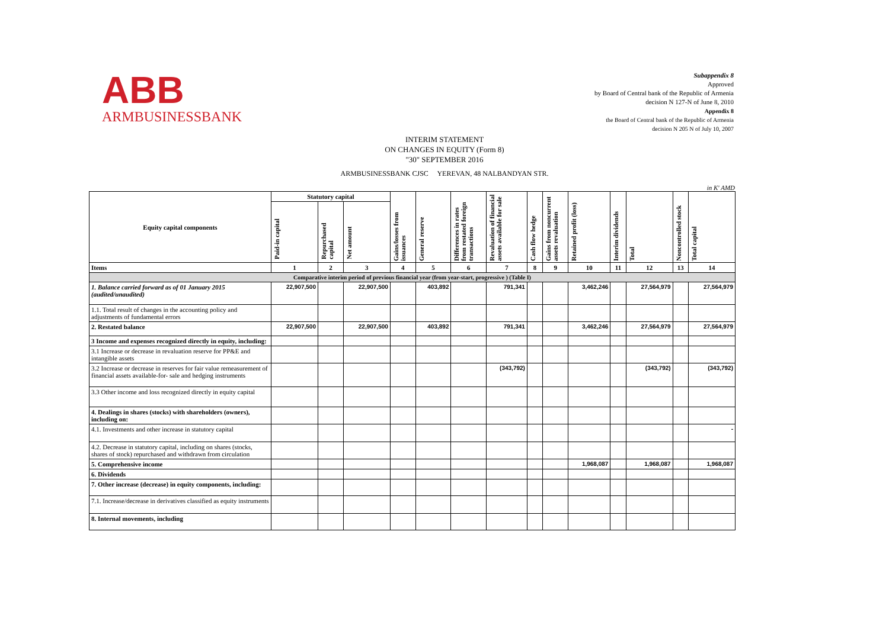ABB
ARMBUSINESSBANK
Subappendix 8
Approved
by Board of Central bank of the Republic of Armenia
decision N 127-N of June 8, 2010
Appendix 8
the Board of Central bank of the Republic of Armenia
decision N 205 N of July 10, 2007
INTERIM STATEMENT
ON CHANGES IN EQUITY (Form 8)
"30" SEPTEMBER 2016
ARMBUSINESSBANK CJSC YEREVAN, 48 NALBANDYAN STR.
in K' AMD
| Equity capital components | Statutory capital | | | Gains/losses from issuances | General reserve | Differences in rates from restated foreign transactions | Revaluation of financial assets available for sale | Cash flow hedge | Gains from noncurrent assets revaluation | Retained profit (loss) | Interim dividends | Total | Noncontrolled stock | Total capital |
| | Paid-in capital | Repurchased capital | Net amount | | | | | | | | | | | |
| Items | 1 | 2 | 3 | 4 | 5 | 6 | 7 | 8 | 9 | 10 | 11 | 12 | 13 | 14 |
| Comparative interim period of previous financial year (from year-start, progressive ) (Table I) | | | | | | | | | | | | | | |
| 1. Balance carried forward as of 01 January 2015 (audited/unaudited) | 22,907,500 | | 22,907,500 | | 403,892 | | 791,341 | | | 3,462,246 | | 27,564,979 | | 27,564,979 |
| 1.1. Total result of changes in the accounting policy and adjustments of fundamental errors | | | | | | | | | | | | | | |
| 2. Restated balance | 22,907,500 | | 22,907,500 | | 403,892 | | 791,341 | | | 3,462,246 | | 27,564,979 | | 27,564,979 |
| 3 Income and expenses recognized directly in equity, including: | | | | | | | | | | | | | | |
| 3.1 Increase or decrease in revaluation reserve for PP&E and intangible assets | | | | | | | | | | | | | | |
| 3.2 Increase or decrease in reserves for fair value remeasurement of financial assets available-for- sale and hedging instruments | | | | | | | (343,792) | | | | | (343,792) | | (343,792) |
| 3.3 Other income and loss recognized directly in equity capital | | | | | | | | | | | | | | |
| 4. Dealings in shares (stocks) with shareholders (owners), including on: | | | | | | | | | | | | | | |
| 4.1. Investments and other increase in statutory capital | | | | | | | | | | | | | | - |
| 4.2. Decrease in statutory capital, including on shares (stocks, shares of stock) repurchased and withdrawn from circulation | | | | | | | | | | | | | | |
| 5. Comprehensive income | | | | | | | | | | 1,968,087 | | 1,968,087 | | 1,968,087 |
| 6. Dividends | | | | | | | | | | | | | | |
| 7. Other increase (decrease) in equity components, including: | | | | | | | | | | | | | | |
| 7.1. Increase/decrease in derivatives classified as equity instruments | | | | | | | | | | | | | | |
| 8. Internal movements, including | | | | | | | | | | | | | | |